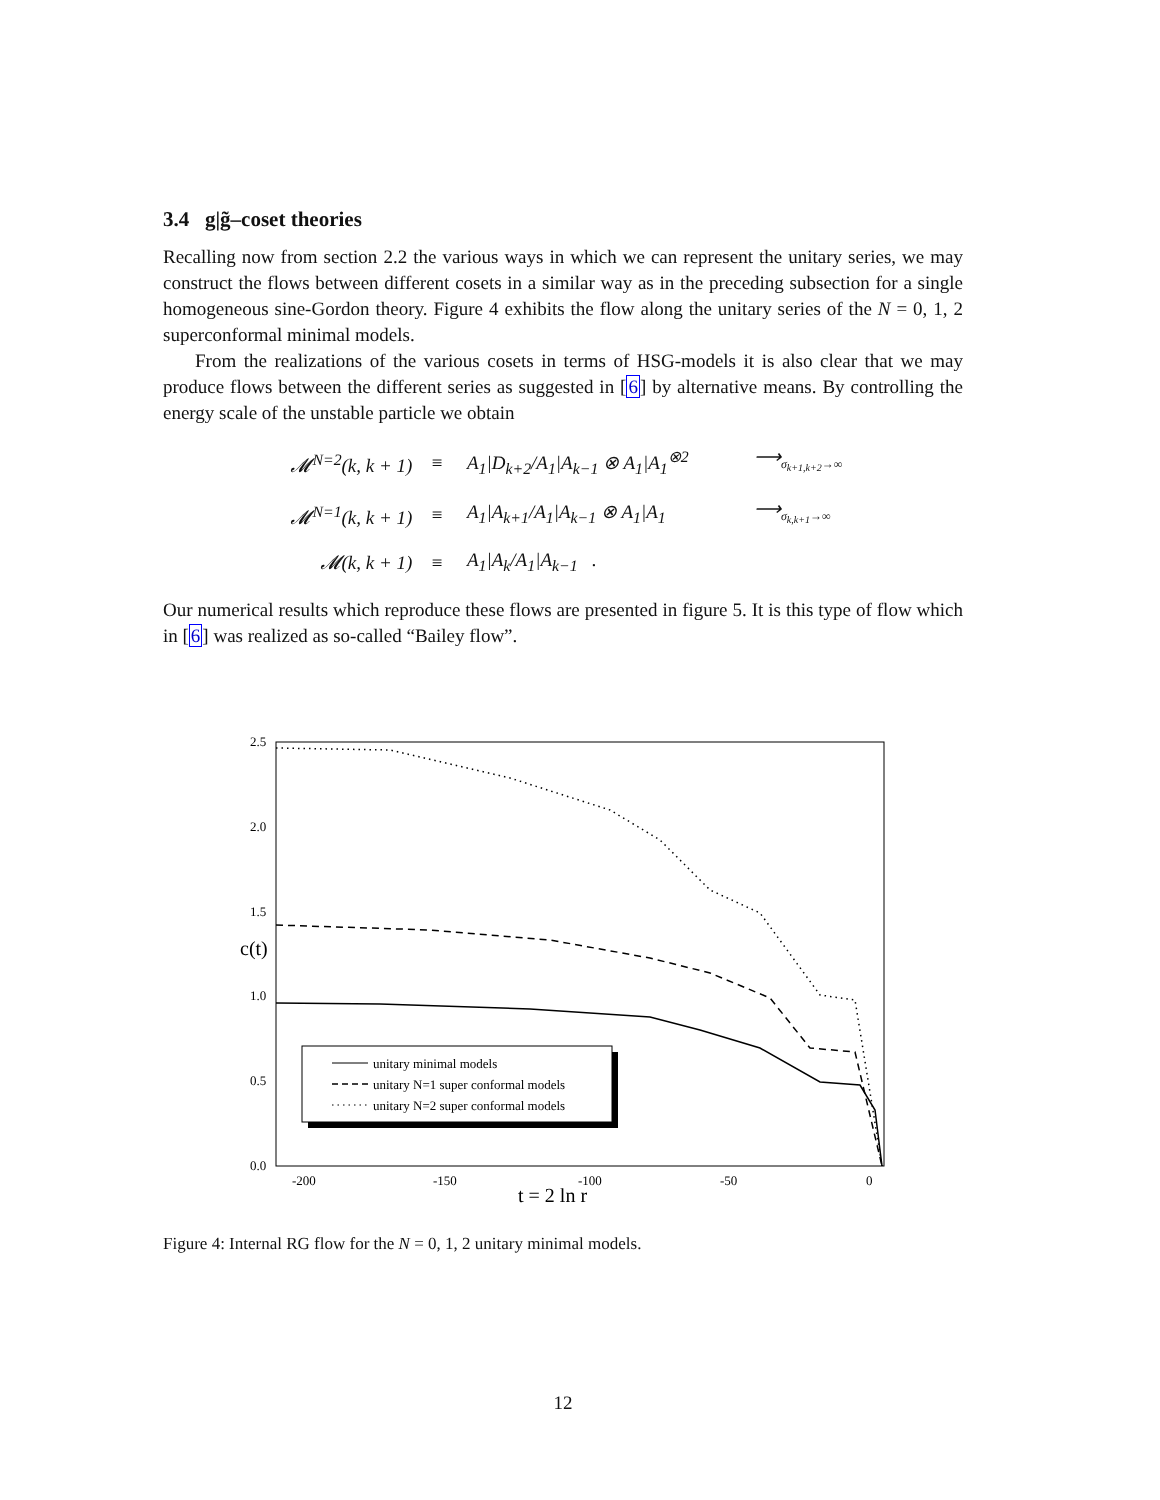3.4 g|g̃–coset theories
Recalling now from section 2.2 the various ways in which we can represent the unitary series, we may construct the flows between different cosets in a similar way as in the preceding subsection for a single homogeneous sine-Gordon theory. Figure 4 exhibits the flow along the unitary series of the N = 0, 1, 2 superconformal minimal models.
From the realizations of the various cosets in terms of HSG-models it is also clear that we may produce flows between the different series as suggested in [6] by alternative means. By controlling the energy scale of the unstable particle we obtain
| 𝓜<sup>N=2</sup>(k, k + 1) | ≡ | A<sub>1</sub>/D<sub>k+2</sub>/A<sub>1</sub>/A<sub>k−1</sub> ⊗ A<sub>1</sub>/A<sub>1</sub><sup>⊗2</sup> | ⟶<sub>σ<sub>k+1,k+2</sub>→∞</sub> |
| 𝓜<sup>N=1</sup>(k, k + 1) | ≡ | A<sub>1</sub>/A<sub>k+1</sub>/A<sub>1</sub>/A<sub>k−1</sub> ⊗ A<sub>1</sub>/A<sub>1</sub> | ⟶<sub>σ<sub>k,k+1</sub>→∞</sub> |
| 𝓜(k, k + 1) | ≡ | A<sub>1</sub>/A<sub>k</sub>/A<sub>1</sub>/A<sub>k−1</sub> . | |
Our numerical results which reproduce these flows are presented in figure 5. It is this type of flow which in [6] was realized as so-called “Bailey flow”.
2.5
2.0
1.5
1.0
0.5
0.0
c(t)
-200
-150
-100
-50
0
t = 2 ln r
unitary minimal models
unitary N=1 super conformal models
unitary N=2 super conformal models
Figure 4: Internal RG flow for the N = 0, 1, 2 unitary minimal models.
12